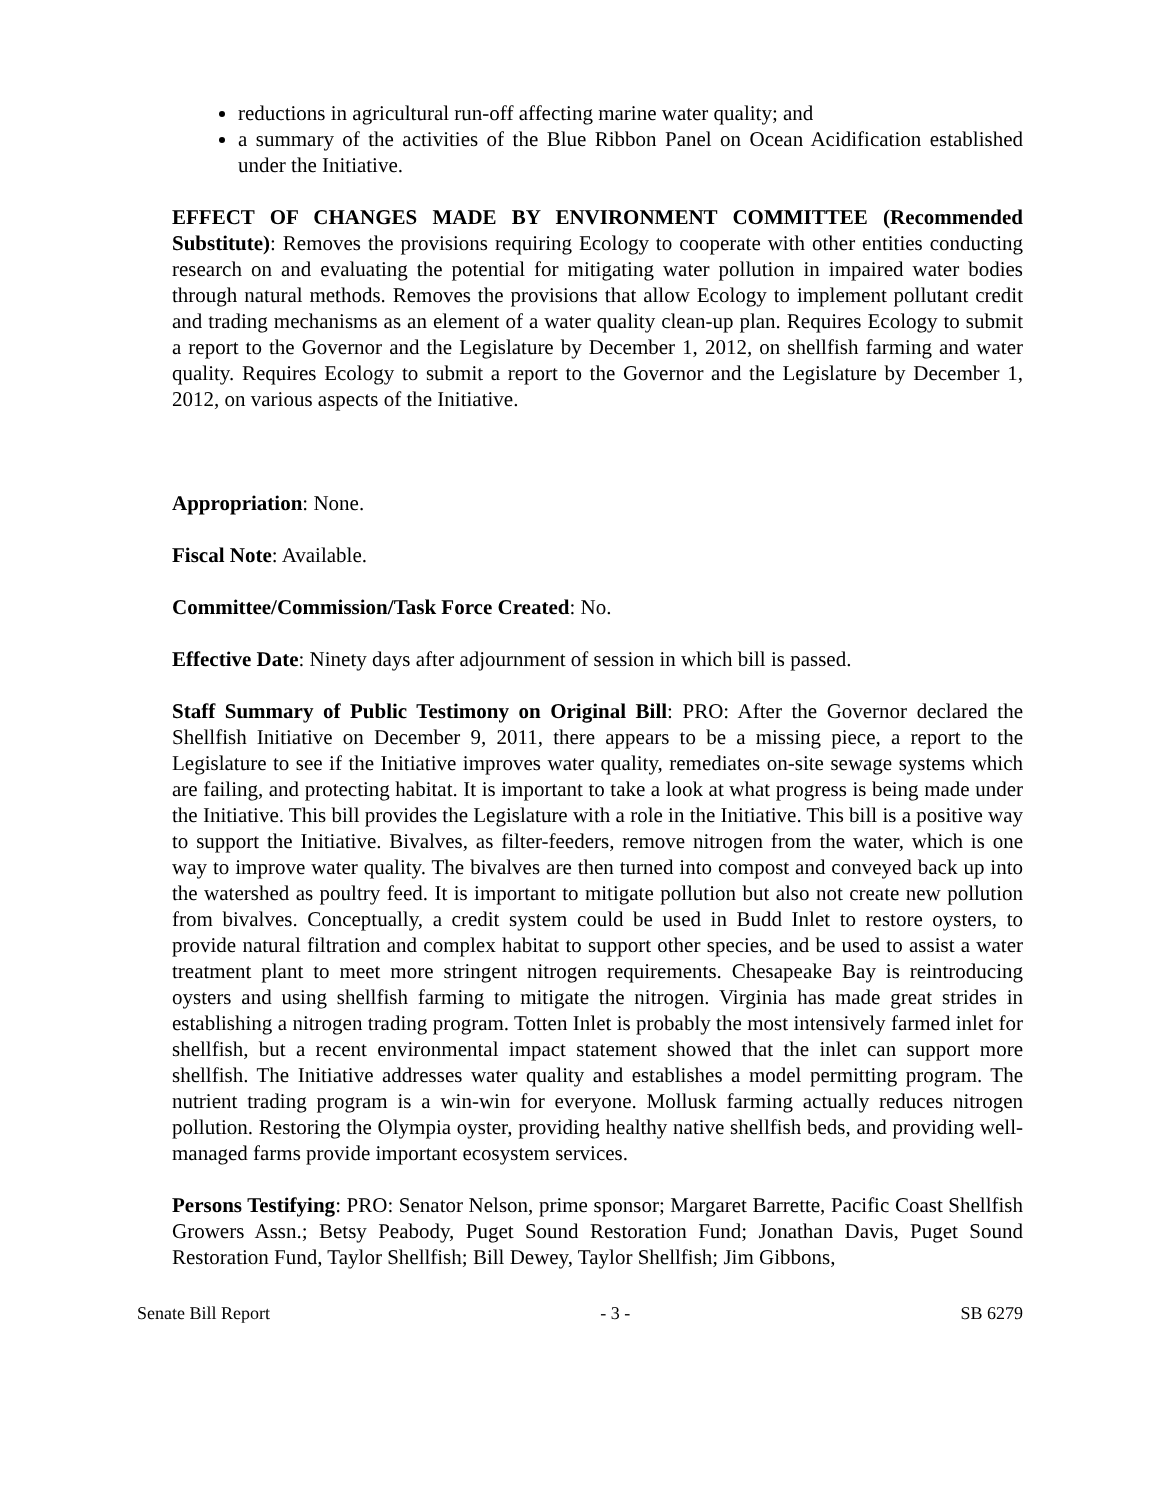reductions in agricultural run-off affecting marine water quality; and
a summary of the activities of the Blue Ribbon Panel on Ocean Acidification established under the Initiative.
EFFECT OF CHANGES MADE BY ENVIRONMENT COMMITTEE (Recommended Substitute): Removes the provisions requiring Ecology to cooperate with other entities conducting research on and evaluating the potential for mitigating water pollution in impaired water bodies through natural methods. Removes the provisions that allow Ecology to implement pollutant credit and trading mechanisms as an element of a water quality clean-up plan. Requires Ecology to submit a report to the Governor and the Legislature by December 1, 2012, on shellfish farming and water quality. Requires Ecology to submit a report to the Governor and the Legislature by December 1, 2012, on various aspects of the Initiative.
Appropriation: None.
Fiscal Note: Available.
Committee/Commission/Task Force Created: No.
Effective Date: Ninety days after adjournment of session in which bill is passed.
Staff Summary of Public Testimony on Original Bill: PRO: After the Governor declared the Shellfish Initiative on December 9, 2011, there appears to be a missing piece, a report to the Legislature to see if the Initiative improves water quality, remediates on-site sewage systems which are failing, and protecting habitat. It is important to take a look at what progress is being made under the Initiative. This bill provides the Legislature with a role in the Initiative. This bill is a positive way to support the Initiative. Bivalves, as filter-feeders, remove nitrogen from the water, which is one way to improve water quality. The bivalves are then turned into compost and conveyed back up into the watershed as poultry feed. It is important to mitigate pollution but also not create new pollution from bivalves. Conceptually, a credit system could be used in Budd Inlet to restore oysters, to provide natural filtration and complex habitat to support other species, and be used to assist a water treatment plant to meet more stringent nitrogen requirements. Chesapeake Bay is reintroducing oysters and using shellfish farming to mitigate the nitrogen. Virginia has made great strides in establishing a nitrogen trading program. Totten Inlet is probably the most intensively farmed inlet for shellfish, but a recent environmental impact statement showed that the inlet can support more shellfish. The Initiative addresses water quality and establishes a model permitting program. The nutrient trading program is a win-win for everyone. Mollusk farming actually reduces nitrogen pollution. Restoring the Olympia oyster, providing healthy native shellfish beds, and providing well-managed farms provide important ecosystem services.
Persons Testifying: PRO: Senator Nelson, prime sponsor; Margaret Barrette, Pacific Coast Shellfish Growers Assn.; Betsy Peabody, Puget Sound Restoration Fund; Jonathan Davis, Puget Sound Restoration Fund, Taylor Shellfish; Bill Dewey, Taylor Shellfish; Jim Gibbons,
Senate Bill Report - 3 - SB 6279